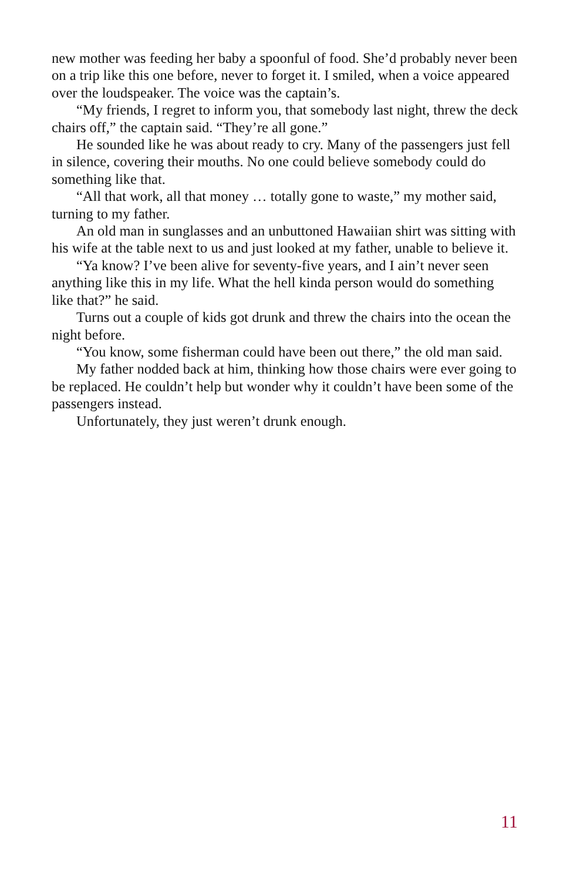new mother was feeding her baby a spoonful of food. She’d probably never been on a trip like this one before, never to forget it. I smiled, when a voice appeared over the loudspeaker. The voice was the captain’s.
“My friends, I regret to inform you, that somebody last night, threw the deck chairs off,” the captain said. “They’re all gone.”
He sounded like he was about ready to cry. Many of the passengers just fell in silence, covering their mouths. No one could believe somebody could do something like that.
“All that work, all that money … totally gone to waste,” my mother said, turning to my father.
An old man in sunglasses and an unbuttoned Hawaiian shirt was sitting with his wife at the table next to us and just looked at my father, unable to believe it.
“Ya know? I’ve been alive for seventy-five years, and I ain’t never seen anything like this in my life. What the hell kinda person would do something like that?” he said.
Turns out a couple of kids got drunk and threw the chairs into the ocean the night before.
“You know, some fisherman could have been out there,” the old man said.
My father nodded back at him, thinking how those chairs were ever going to be replaced. He couldn’t help but wonder why it couldn’t have been some of the passengers instead.
Unfortunately, they just weren’t drunk enough.
11